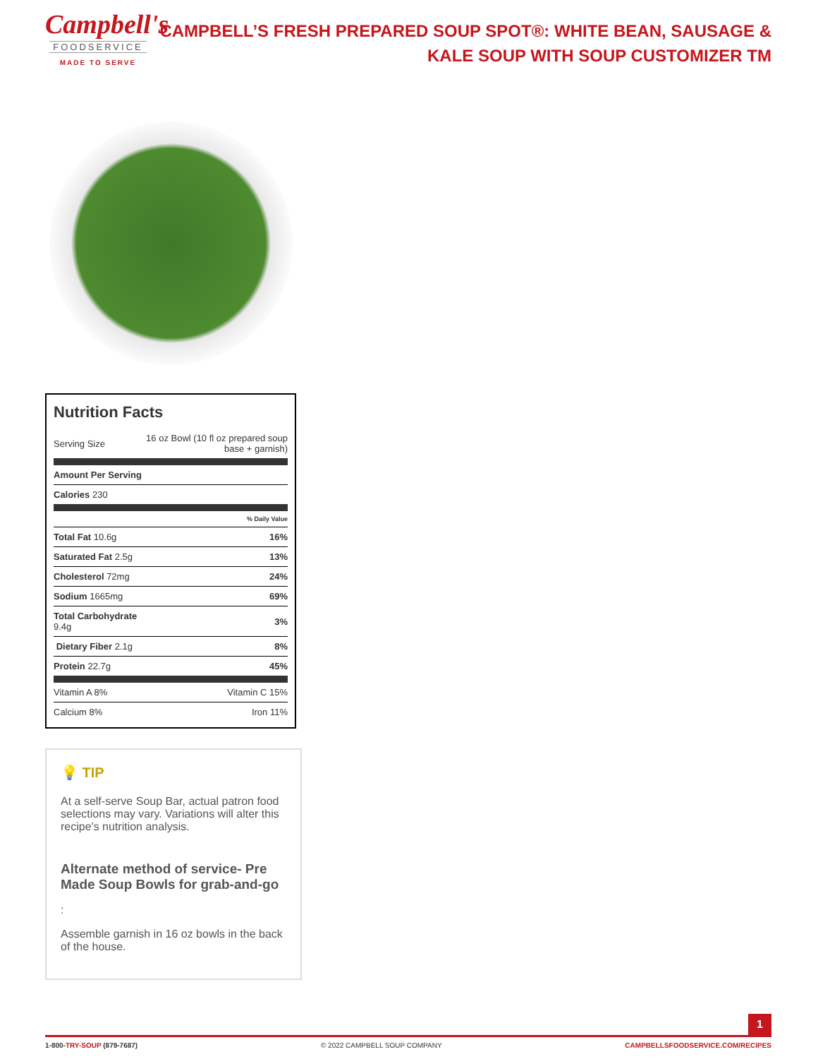Campbell's
FOODSERVICE
MADE TO SERVE
CAMPBELL’S FRESH PREPARED SOUP SPOT®: WHITE BEAN, SAUSAGE & KALE SOUP WITH SOUP CUSTOMIZER TM
Nutrition Facts
| Serving Size | 16 oz Bowl (10 fl oz prepared soup base + garnish) |
| Amount Per Serving | |
| Calories 230 | |
| | % Daily Value |
| Total Fat 10.6g | 16% |
| Saturated Fat 2.5g | 13% |
| Cholesterol 72mg | 24% |
| Sodium 1665mg | 69% |
| Total Carbohydrate 9.4g | 3% |
| Dietary Fiber 2.1g | 8% |
| Protein 22.7g | 45% |
| Vitamin A 8% | Vitamin C 15% |
| Calcium 8% | Iron 11% |
💡 TIP
At a self-serve Soup Bar, actual patron food selections may vary. Variations will alter this recipe's nutrition analysis.
Alternate method of service- Pre Made Soup Bowls for grab-and-go
:
Assemble garnish in 16 oz bowls in the back of the house.
1
1-800-TRY-SOUP (879-7687) © 2022 CAMPBELL SOUP COMPANY CAMPBELLSFOODSERVICE.COM/RECIPES